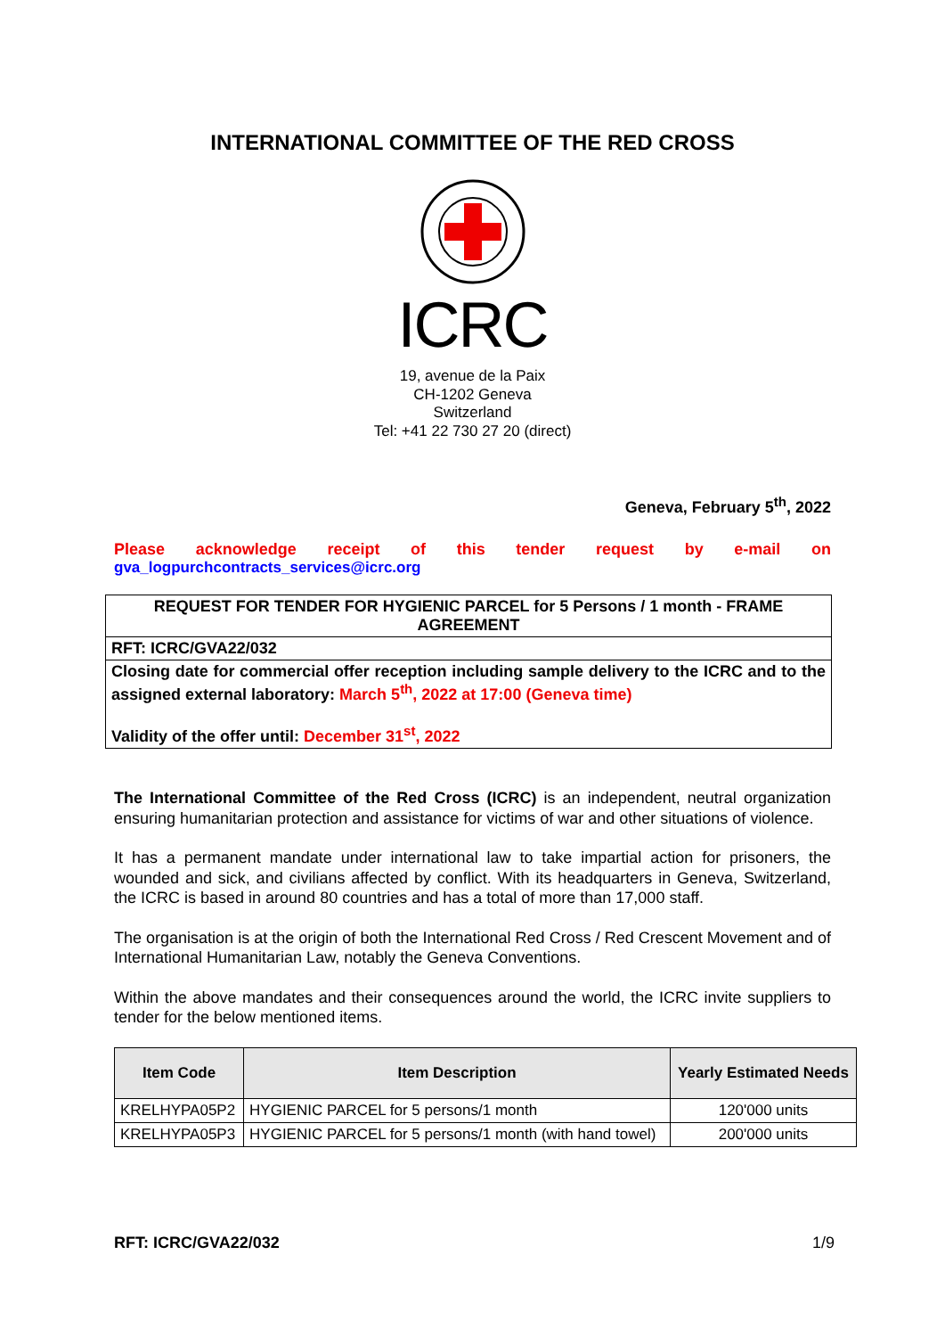INTERNATIONAL COMMITTEE OF THE RED CROSS
ICRC
19, avenue de la Paix
CH-1202 Geneva
Switzerland
Tel: +41 22 730 27 20 (direct)
Geneva, February 5<sup>th</sup>, 2022
Please acknowledge receipt of this tender request by e-mail on
gva_logpurchcontracts_services@icrc.org
REQUEST FOR TENDER FOR HYGIENIC PARCEL for 5 Persons / 1 month - FRAME AGREEMENT
RFT: ICRC/GVA22/032
Closing date for commercial offer reception including sample delivery to the ICRC and to the assigned external laboratory: March 5<sup>th</sup>, 2022 at 17:00 (Geneva time)
Validity of the offer until: December 31<sup>st</sup>, 2022
The International Committee of the Red Cross (ICRC) is an independent, neutral organization ensuring humanitarian protection and assistance for victims of war and other situations of violence.
It has a permanent mandate under international law to take impartial action for prisoners, the wounded and sick, and civilians affected by conflict. With its headquarters in Geneva, Switzerland, the ICRC is based in around 80 countries and has a total of more than 17,000 staff.
The organisation is at the origin of both the International Red Cross / Red Crescent Movement and of International Humanitarian Law, notably the Geneva Conventions.
Within the above mandates and their consequences around the world, the ICRC invite suppliers to tender for the below mentioned items.
| Item Code | Item Description | Yearly Estimated Needs |
| --- | --- | --- |
| KRELHYPA05P2 | HYGIENIC PARCEL for 5 persons/1 month | 120'000 units |
| KRELHYPA05P3 | HYGIENIC PARCEL for 5 persons/1 month (with hand towel) | 200'000 units |
RFT: ICRC/GVA22/032 1/9